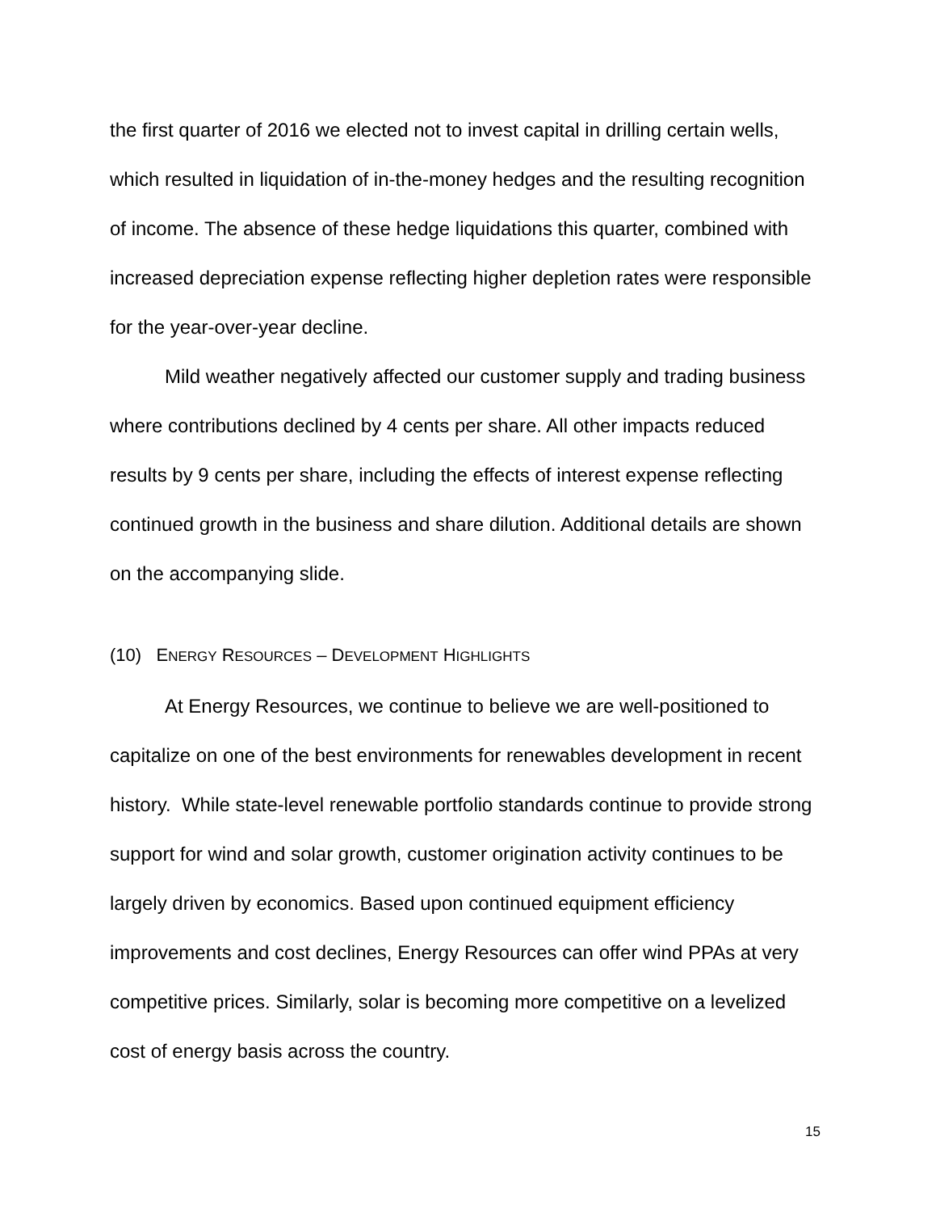the first quarter of 2016 we elected not to invest capital in drilling certain wells, which resulted in liquidation of in-the-money hedges and the resulting recognition of income. The absence of these hedge liquidations this quarter, combined with increased depreciation expense reflecting higher depletion rates were responsible for the year-over-year decline.
Mild weather negatively affected our customer supply and trading business where contributions declined by 4 cents per share. All other impacts reduced results by 9 cents per share, including the effects of interest expense reflecting continued growth in the business and share dilution. Additional details are shown on the accompanying slide.
(10) ENERGY RESOURCES – DEVELOPMENT HIGHLIGHTS
At Energy Resources, we continue to believe we are well-positioned to capitalize on one of the best environments for renewables development in recent history. While state-level renewable portfolio standards continue to provide strong support for wind and solar growth, customer origination activity continues to be largely driven by economics. Based upon continued equipment efficiency improvements and cost declines, Energy Resources can offer wind PPAs at very competitive prices. Similarly, solar is becoming more competitive on a levelized cost of energy basis across the country.
15